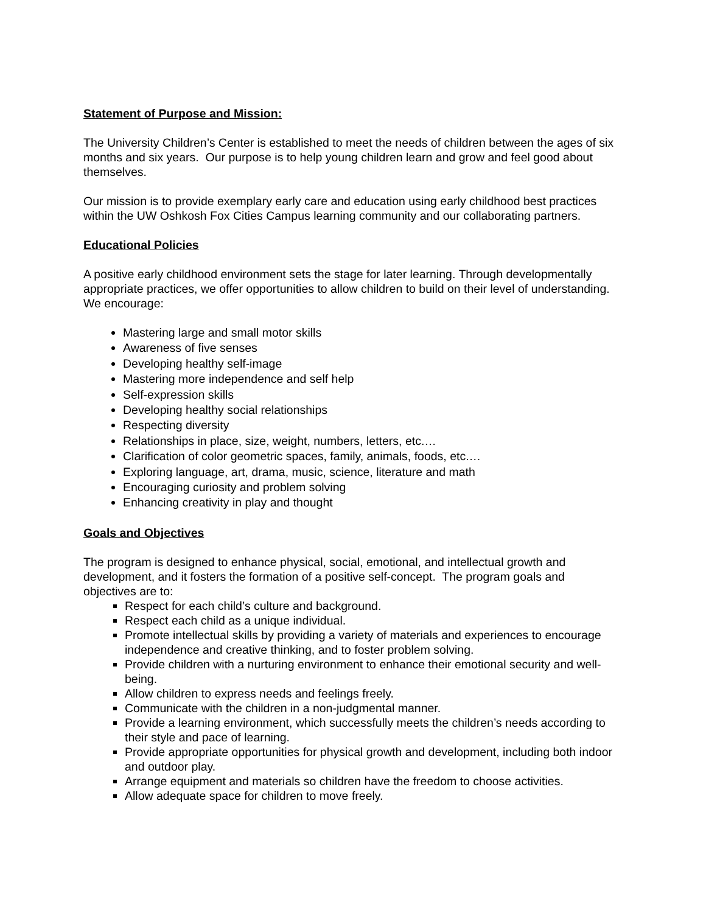Statement of Purpose and Mission:
The University Children’s Center is established to meet the needs of children between the ages of six months and six years. Our purpose is to help young children learn and grow and feel good about themselves.
Our mission is to provide exemplary early care and education using early childhood best practices within the UW Oshkosh Fox Cities Campus learning community and our collaborating partners.
Educational Policies
A positive early childhood environment sets the stage for later learning. Through developmentally appropriate practices, we offer opportunities to allow children to build on their level of understanding. We encourage:
Mastering large and small motor skills
Awareness of five senses
Developing healthy self-image
Mastering more independence and self help
Self-expression skills
Developing healthy social relationships
Respecting diversity
Relationships in place, size, weight, numbers, letters, etc.…
Clarification of color geometric spaces, family, animals, foods, etc.…
Exploring language, art, drama, music, science, literature and math
Encouraging curiosity and problem solving
Enhancing creativity in play and thought
Goals and Objectives
The program is designed to enhance physical, social, emotional, and intellectual growth and development, and it fosters the formation of a positive self-concept. The program goals and objectives are to:
Respect for each child’s culture and background.
Respect each child as a unique individual.
Promote intellectual skills by providing a variety of materials and experiences to encourage independence and creative thinking, and to foster problem solving.
Provide children with a nurturing environment to enhance their emotional security and well-being.
Allow children to express needs and feelings freely.
Communicate with the children in a non-judgmental manner.
Provide a learning environment, which successfully meets the children’s needs according to their style and pace of learning.
Provide appropriate opportunities for physical growth and development, including both indoor and outdoor play.
Arrange equipment and materials so children have the freedom to choose activities.
Allow adequate space for children to move freely.